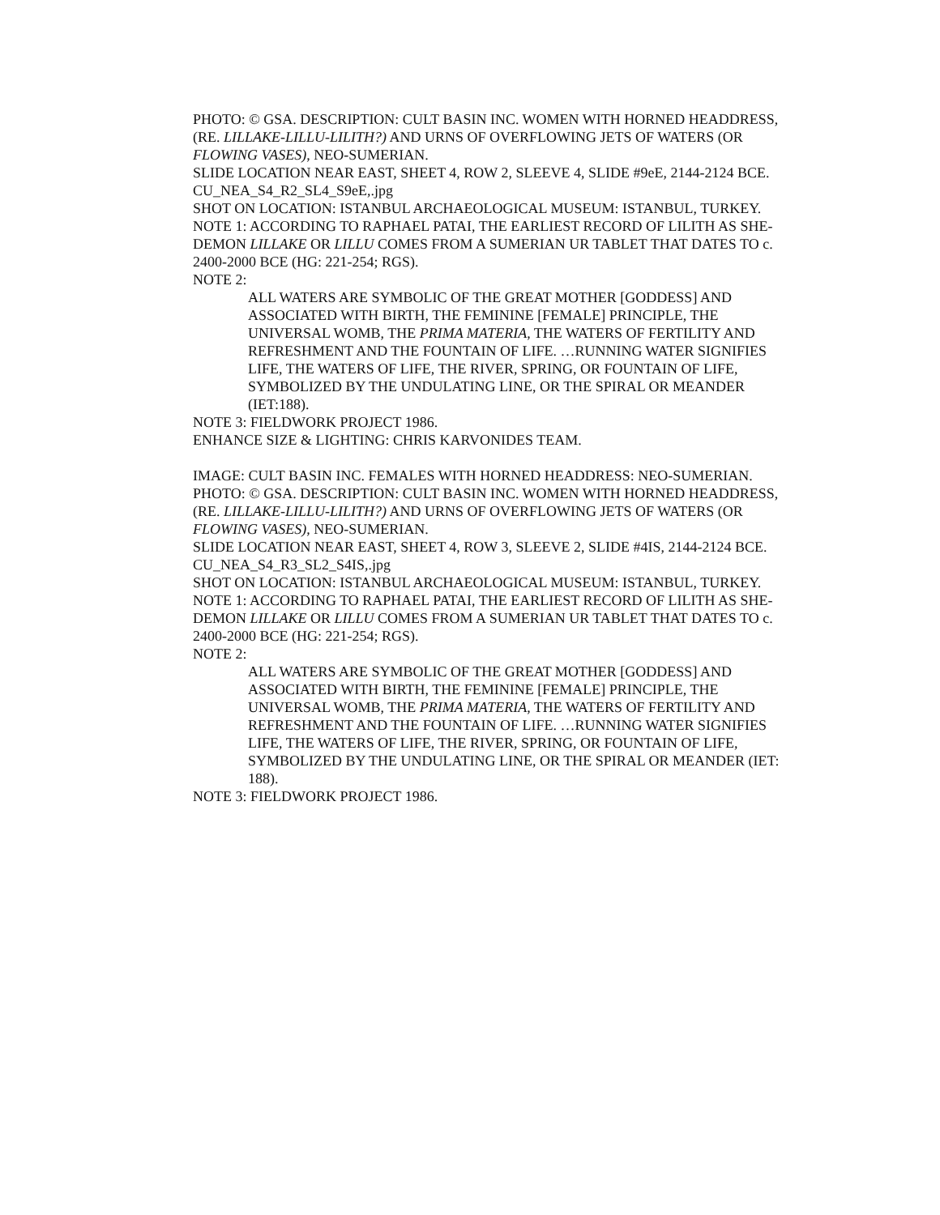PHOTO: © GSA. DESCRIPTION: CULT BASIN INC. WOMEN WITH HORNED HEADDRESS, (RE. LILLAKE-LILLU-LILITH?) AND URNS OF OVERFLOWING JETS OF WATERS (OR FLOWING VASES), NEO-SUMERIAN.
SLIDE LOCATION NEAR EAST, SHEET 4, ROW 2, SLEEVE 4, SLIDE #9eE, 2144-2124 BCE.
CU_NEA_S4_R2_SL4_S9eE,.jpg
SHOT ON LOCATION: ISTANBUL ARCHAEOLOGICAL MUSEUM: ISTANBUL, TURKEY.
NOTE 1: ACCORDING TO RAPHAEL PATAI, THE EARLIEST RECORD OF LILITH AS SHE-DEMON LILLAKE OR LILLU COMES FROM A SUMERIAN UR TABLET THAT DATES TO c. 2400-2000 BCE (HG: 221-254; RGS).
NOTE 2:
ALL WATERS ARE SYMBOLIC OF THE GREAT MOTHER [GODDESS] AND ASSOCIATED WITH BIRTH, THE FEMININE [FEMALE] PRINCIPLE, THE UNIVERSAL WOMB, THE PRIMA MATERIA, THE WATERS OF FERTILITY AND REFRESHMENT AND THE FOUNTAIN OF LIFE. …RUNNING WATER SIGNIFIES LIFE, THE WATERS OF LIFE, THE RIVER, SPRING, OR FOUNTAIN OF LIFE, SYMBOLIZED BY THE UNDULATING LINE, OR THE SPIRAL OR MEANDER (IET:188).
NOTE 3: FIELDWORK PROJECT 1986.
ENHANCE SIZE & LIGHTING: CHRIS KARVONIDES TEAM.
IMAGE: CULT BASIN INC. FEMALES WITH HORNED HEADDRESS: NEO-SUMERIAN.
PHOTO: © GSA. DESCRIPTION: CULT BASIN INC. WOMEN WITH HORNED HEADDRESS, (RE. LILLAKE-LILLU-LILITH?) AND URNS OF OVERFLOWING JETS OF WATERS (OR FLOWING VASES), NEO-SUMERIAN.
SLIDE LOCATION NEAR EAST, SHEET 4, ROW 3, SLEEVE 2, SLIDE #4IS, 2144-2124 BCE.
CU_NEA_S4_R3_SL2_S4IS,.jpg
SHOT ON LOCATION: ISTANBUL ARCHAEOLOGICAL MUSEUM: ISTANBUL, TURKEY.
NOTE 1: ACCORDING TO RAPHAEL PATAI, THE EARLIEST RECORD OF LILITH AS SHE-DEMON LILLAKE OR LILLU COMES FROM A SUMERIAN UR TABLET THAT DATES TO c. 2400-2000 BCE (HG: 221-254; RGS).
NOTE 2:
ALL WATERS ARE SYMBOLIC OF THE GREAT MOTHER [GODDESS] AND ASSOCIATED WITH BIRTH, THE FEMININE [FEMALE] PRINCIPLE, THE UNIVERSAL WOMB, THE PRIMA MATERIA, THE WATERS OF FERTILITY AND REFRESHMENT AND THE FOUNTAIN OF LIFE. …RUNNING WATER SIGNIFIES LIFE, THE WATERS OF LIFE, THE RIVER, SPRING, OR FOUNTAIN OF LIFE, SYMBOLIZED BY THE UNDULATING LINE, OR THE SPIRAL OR MEANDER (IET: 188).
NOTE 3: FIELDWORK PROJECT 1986.